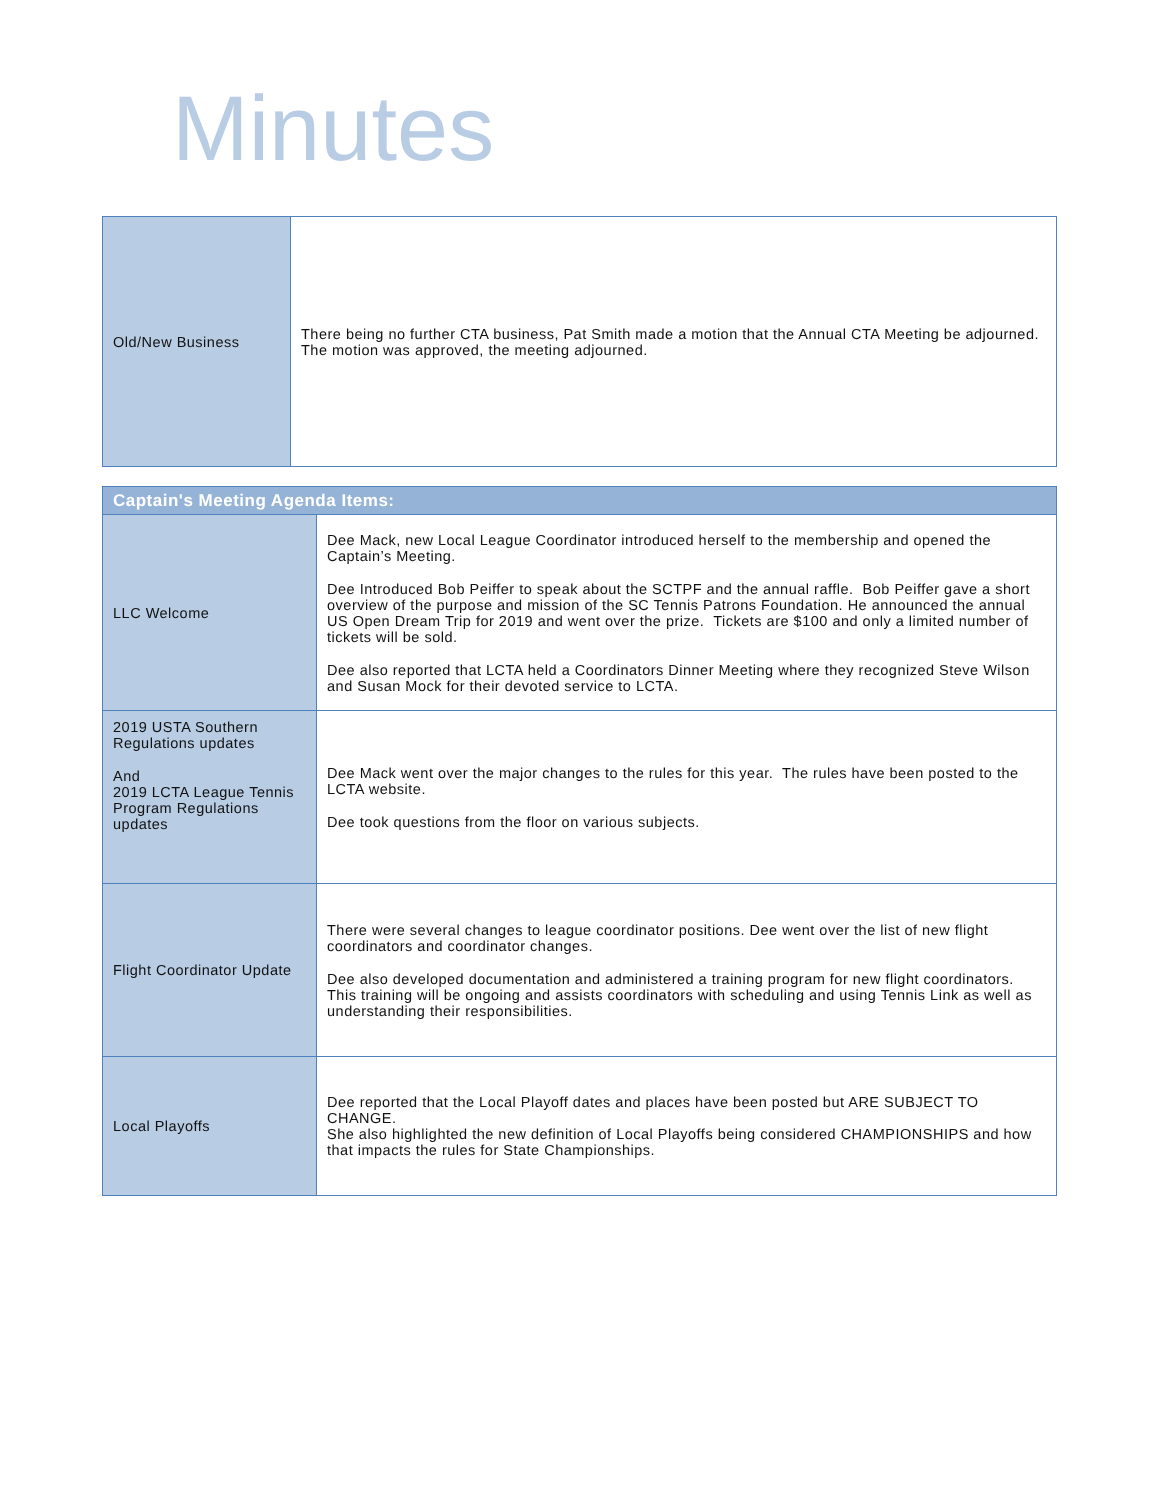Minutes
| Old/New Business | There being no further CTA business, Pat Smith made a motion that the Annual CTA Meeting be adjourned. The motion was approved, the meeting adjourned. |
| Captain's Meeting Agenda Items: | |
| LLC Welcome | Dee Mack, new Local League Coordinator introduced herself to the membership and opened the Captain’s Meeting. Dee Introduced Bob Peiffer to speak about the SCTPF and the annual raffle. Bob Peiffer gave a short overview of the purpose and mission of the SC Tennis Patrons Foundation. He announced the annual US Open Dream Trip for 2019 and went over the prize. Tickets are $100 and only a limited number of tickets will be sold. Dee also reported that LCTA held a Coordinators Dinner Meeting where they recognized Steve Wilson and Susan Mock for their devoted service to LCTA. |
| 2019 USTA Southern Regulations updates And 2019 LCTA League Tennis Program Regulations updates | Dee Mack went over the major changes to the rules for this year. The rules have been posted to the LCTA website. Dee took questions from the floor on various subjects. |
| Flight Coordinator Update | There were several changes to league coordinator positions. Dee went over the list of new flight coordinators and coordinator changes. Dee also developed documentation and administered a training program for new flight coordinators. This training will be ongoing and assists coordinators with scheduling and using Tennis Link as well as understanding their responsibilities. |
| Local Playoffs | Dee reported that the Local Playoff dates and places have been posted but ARE SUBJECT TO CHANGE. She also highlighted the new definition of Local Playoffs being considered CHAMPIONSHIPS and how that impacts the rules for State Championships. |